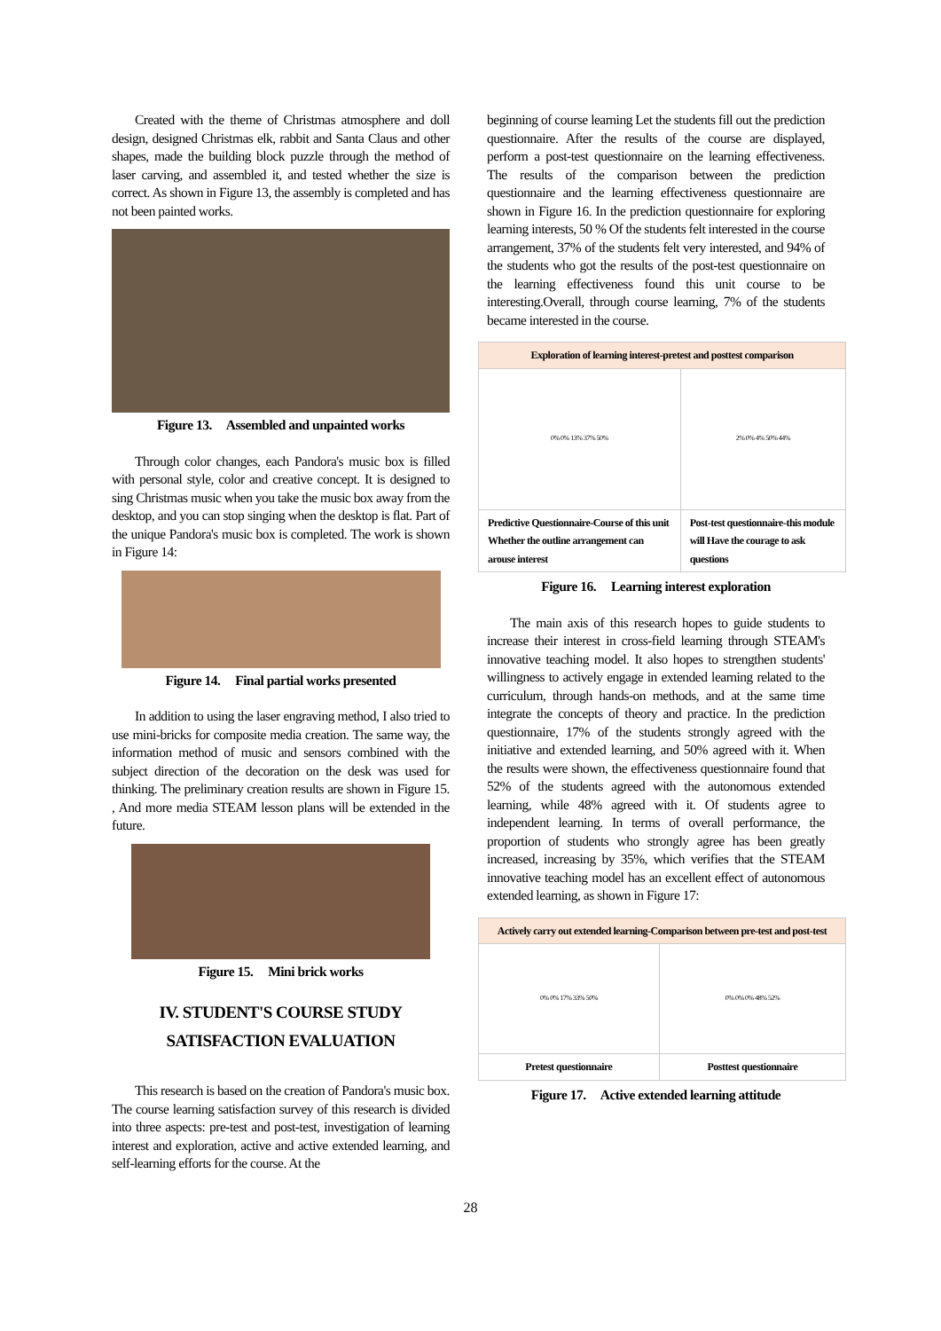Created with the theme of Christmas atmosphere and doll design, designed Christmas elk, rabbit and Santa Claus and other shapes, made the building block puzzle through the method of laser carving, and assembled it, and tested whether the size is correct. As shown in Figure 13, the assembly is completed and has not been painted works.
Figure 13. Assembled and unpainted works
Through color changes, each Pandora's music box is filled with personal style, color and creative concept. It is designed to sing Christmas music when you take the music box away from the desktop, and you can stop singing when the desktop is flat. Part of the unique Pandora's music box is completed. The work is shown in Figure 14:
Figure 14. Final partial works presented
In addition to using the laser engraving method, I also tried to use mini-bricks for composite media creation. The same way, the information method of music and sensors combined with the subject direction of the decoration on the desk was used for thinking. The preliminary creation results are shown in Figure 15. , And more media STEAM lesson plans will be extended in the future.
Figure 15. Mini brick works
IV. STUDENT'S COURSE STUDY
SATISFACTION EVALUATION
This research is based on the creation of Pandora's music box. The course learning satisfaction survey of this research is divided into three aspects: pre-test and post-test, investigation of learning interest and exploration, active and active extended learning, and self-learning efforts for the course. At the
beginning of course learning Let the students fill out the prediction questionnaire. After the results of the course are displayed, perform a post-test questionnaire on the learning effectiveness. The results of the comparison between the prediction questionnaire and the learning effectiveness questionnaire are shown in Figure 16. In the prediction questionnaire for exploring learning interests, 50 % Of the students felt interested in the course arrangement, 37% of the students felt very interested, and 94% of the students who got the results of the post-test questionnaire on the learning effectiveness found this unit course to be interesting.Overall, through course learning, 7% of the students became interested in the course.
| Exploration of learning interest-pretest and posttest comparison | |
| --- | --- |
| 0% 0% 13% 37% 50% | 2% 0% 4% 50% 44% |
| Predictive Questionnaire-Course of this unit Whether the outline arrangement can arouse interest | Post-test questionnaire-this module will Have the courage to ask questions |
Figure 16. Learning interest exploration
The main axis of this research hopes to guide students to increase their interest in cross-field learning through STEAM's innovative teaching model. It also hopes to strengthen students' willingness to actively engage in extended learning related to the curriculum, through hands-on methods, and at the same time integrate the concepts of theory and practice. In the prediction questionnaire, 17% of the students strongly agreed with the initiative and extended learning, and 50% agreed with it. When the results were shown, the effectiveness questionnaire found that 52% of the students agreed with the autonomous extended learning, while 48% agreed with it. Of students agree to independent learning. In terms of overall performance, the proportion of students who strongly agree has been greatly increased, increasing by 35%, which verifies that the STEAM innovative teaching model has an excellent effect of autonomous extended learning, as shown in Figure 17:
| Actively carry out extended learning-Comparison between pre-test and post-test | |
| --- | --- |
| 0% 0% 17% 33% 50% | 0% 0% 0% 48% 52% |
| Pretest questionnaire | Posttest questionnaire |
Figure 17. Active extended learning attitude
28